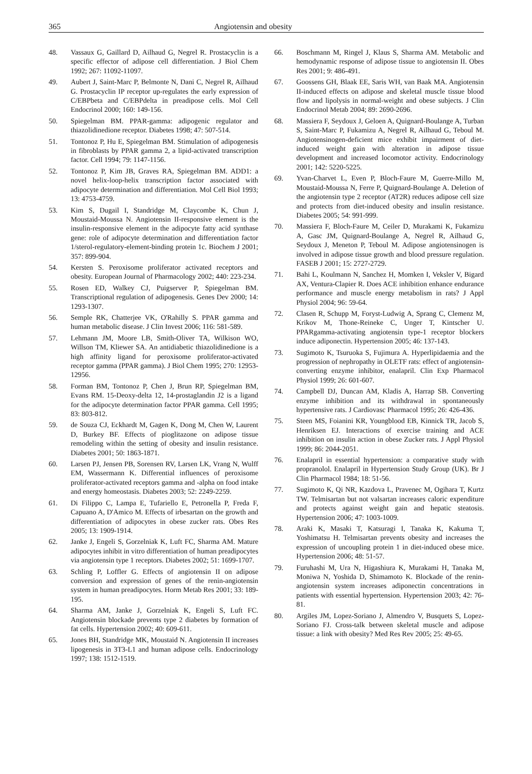365 Angiotensin and obesity
48. Vassaux G, Gaillard D, Ailhaud G, Negrel R. Prostacyclin is a specific effector of adipose cell differentiation. J Biol Chem 1992; 267: 11092-11097.
49. Aubert J, Saint-Marc P, Belmonte N, Dani C, Negrel R, Ailhaud G. Prostacyclin IP receptor up-regulates the early expression of C/EBPbeta and C/EBPdelta in preadipose cells. Mol Cell Endocrinol 2000; 160: 149-156.
50. Spiegelman BM. PPAR-gamma: adipogenic regulator and thiazolidinedione receptor. Diabetes 1998; 47: 507-514.
51. Tontonoz P, Hu E, Spiegelman BM. Stimulation of adipogenesis in fibroblasts by PPAR gamma 2, a lipid-activated transcription factor. Cell 1994; 79: 1147-1156.
52. Tontonoz P, Kim JB, Graves RA, Spiegelman BM. ADD1: a novel helix-loop-helix transcription factor associated with adipocyte determination and differentiation. Mol Cell Biol 1993; 13: 4753-4759.
53. Kim S, Dugail I, Standridge M, Claycombe K, Chun J, Moustaid-Moussa N. Angiotensin II-responsive element is the insulin-responsive element in the adipocyte fatty acid synthase gene: role of adipocyte determination and differentiation factor 1/sterol-regulatory-element-binding protein 1c. Biochem J 2001; 357: 899-904.
54. Kersten S. Peroxisome proliferator activated receptors and obesity. European Journal of Pharmacology 2002; 440: 223-234.
55. Rosen ED, Walkey CJ, Puigserver P, Spiegelman BM. Transcriptional regulation of adipogenesis. Genes Dev 2000; 14: 1293-1307.
56. Semple RK, Chatterjee VK, O'Rahilly S. PPAR gamma and human metabolic disease. J Clin Invest 2006; 116: 581-589.
57. Lehmann JM, Moore LB, Smith-Oliver TA, Wilkison WO, Willson TM, Kliewer SA. An antidiabetic thiazolidinedione is a high affinity ligand for peroxisome proliferator-activated receptor gamma (PPAR gamma). J Biol Chem 1995; 270: 12953-12956.
58. Forman BM, Tontonoz P, Chen J, Brun RP, Spiegelman BM, Evans RM. 15-Deoxy-delta 12, 14-prostaglandin J2 is a ligand for the adipocyte determination factor PPAR gamma. Cell 1995; 83: 803-812.
59. de Souza CJ, Eckhardt M, Gagen K, Dong M, Chen W, Laurent D, Burkey BF. Effects of pioglitazone on adipose tissue remodeling within the setting of obesity and insulin resistance. Diabetes 2001; 50: 1863-1871.
60. Larsen PJ, Jensen PB, Sorensen RV, Larsen LK, Vrang N, Wulff EM, Wassermann K. Differential influences of peroxisome proliferator-activated receptors gamma and -alpha on food intake and energy homeostasis. Diabetes 2003; 52: 2249-2259.
61. Di Filippo C, Lampa E, Tufariello E, Petronella P, Freda F, Capuano A, D'Amico M. Effects of irbesartan on the growth and differentiation of adipocytes in obese zucker rats. Obes Res 2005; 13: 1909-1914.
62. Janke J, Engeli S, Gorzelniak K, Luft FC, Sharma AM. Mature adipocytes inhibit in vitro differentiation of human preadipocytes via angiotensin type 1 receptors. Diabetes 2002; 51: 1699-1707.
63. Schling P, Loffler G. Effects of angiotensin II on adipose conversion and expression of genes of the renin-angiotensin system in human preadipocytes. Horm Metab Res 2001; 33: 189-195.
64. Sharma AM, Janke J, Gorzelniak K, Engeli S, Luft FC. Angiotensin blockade prevents type 2 diabetes by formation of fat cells. Hypertension 2002; 40: 609-611.
65. Jones BH, Standridge MK, Moustaid N. Angiotensin II increases lipogenesis in 3T3-L1 and human adipose cells. Endocrinology 1997; 138: 1512-1519.
66. Boschmann M, Ringel J, Klaus S, Sharma AM. Metabolic and hemodynamic response of adipose tissue to angiotensin II. Obes Res 2001; 9: 486-491.
67. Goossens GH, Blaak EE, Saris WH, van Baak MA. Angiotensin II-induced effects on adipose and skeletal muscle tissue blood flow and lipolysis in normal-weight and obese subjects. J Clin Endocrinol Metab 2004; 89: 2690-2696.
68. Massiera F, Seydoux J, Geloen A, Quignard-Boulange A, Turban S, Saint-Marc P, Fukamizu A, Negrel R, Ailhaud G, Teboul M. Angiotensinogen-deficient mice exhibit impairment of diet-induced weight gain with alteration in adipose tissue development and increased locomotor activity. Endocrinology 2001; 142: 5220-5225.
69. Yvan-Charvet L, Even P, Bloch-Faure M, Guerre-Millo M, Moustaid-Moussa N, Ferre P, Quignard-Boulange A. Deletion of the angiotensin type 2 receptor (AT2R) reduces adipose cell size and protects from diet-induced obesity and insulin resistance. Diabetes 2005; 54: 991-999.
70. Massiera F, Bloch-Faure M, Ceiler D, Murakami K, Fukamizu A, Gasc JM, Quignard-Boulange A, Negrel R, Ailhaud G, Seydoux J, Meneton P, Teboul M. Adipose angiotensinogen is involved in adipose tissue growth and blood pressure regulation. FASEB J 2001; 15: 2727-2729.
71. Bahi L, Koulmann N, Sanchez H, Momken I, Veksler V, Bigard AX, Ventura-Clapier R. Does ACE inhibition enhance endurance performance and muscle energy metabolism in rats? J Appl Physiol 2004; 96: 59-64.
72. Clasen R, Schupp M, Foryst-Ludwig A, Sprang C, Clemenz M, Krikov M, Thone-Reineke C, Unger T, Kintscher U. PPARgamma-activating angiotensin type-1 receptor blockers induce adiponectin. Hypertension 2005; 46: 137-143.
73. Sugimoto K, Tsuruoka S, Fujimura A. Hyperlipidaemia and the progression of nephropathy in OLETF rats: effect of angiotensin-converting enzyme inhibitor, enalapril. Clin Exp Pharmacol Physiol 1999; 26: 601-607.
74. Campbell DJ, Duncan AM, Kladis A, Harrap SB. Converting enzyme inhibition and its withdrawal in spontaneously hypertensive rats. J Cardiovasc Pharmacol 1995; 26: 426-436.
75. Steen MS, Foianini KR, Youngblood EB, Kinnick TR, Jacob S, Henriksen EJ. Interactions of exercise training and ACE inhibition on insulin action in obese Zucker rats. J Appl Physiol 1999; 86: 2044-2051.
76. Enalapril in essential hypertension: a comparative study with propranolol. Enalapril in Hypertension Study Group (UK). Br J Clin Pharmacol 1984; 18: 51-56.
77. Sugimoto K, Qi NR, Kazdova L, Pravenec M, Ogihara T, Kurtz TW. Telmisartan but not valsartan increases caloric expenditure and protects against weight gain and hepatic steatosis. Hypertension 2006; 47: 1003-1009.
78. Araki K, Masaki T, Katsuragi I, Tanaka K, Kakuma T, Yoshimatsu H. Telmisartan prevents obesity and increases the expression of uncoupling protein 1 in diet-induced obese mice. Hypertension 2006; 48: 51-57.
79. Furuhashi M, Ura N, Higashiura K, Murakami H, Tanaka M, Moniwa N, Yoshida D, Shimamoto K. Blockade of the renin-angiotensin system increases adiponectin concentrations in patients with essential hypertension. Hypertension 2003; 42: 76-81.
80. Argiles JM, Lopez-Soriano J, Almendro V, Busquets S, Lopez-Soriano FJ. Cross-talk between skeletal muscle and adipose tissue: a link with obesity? Med Res Rev 2005; 25: 49-65.